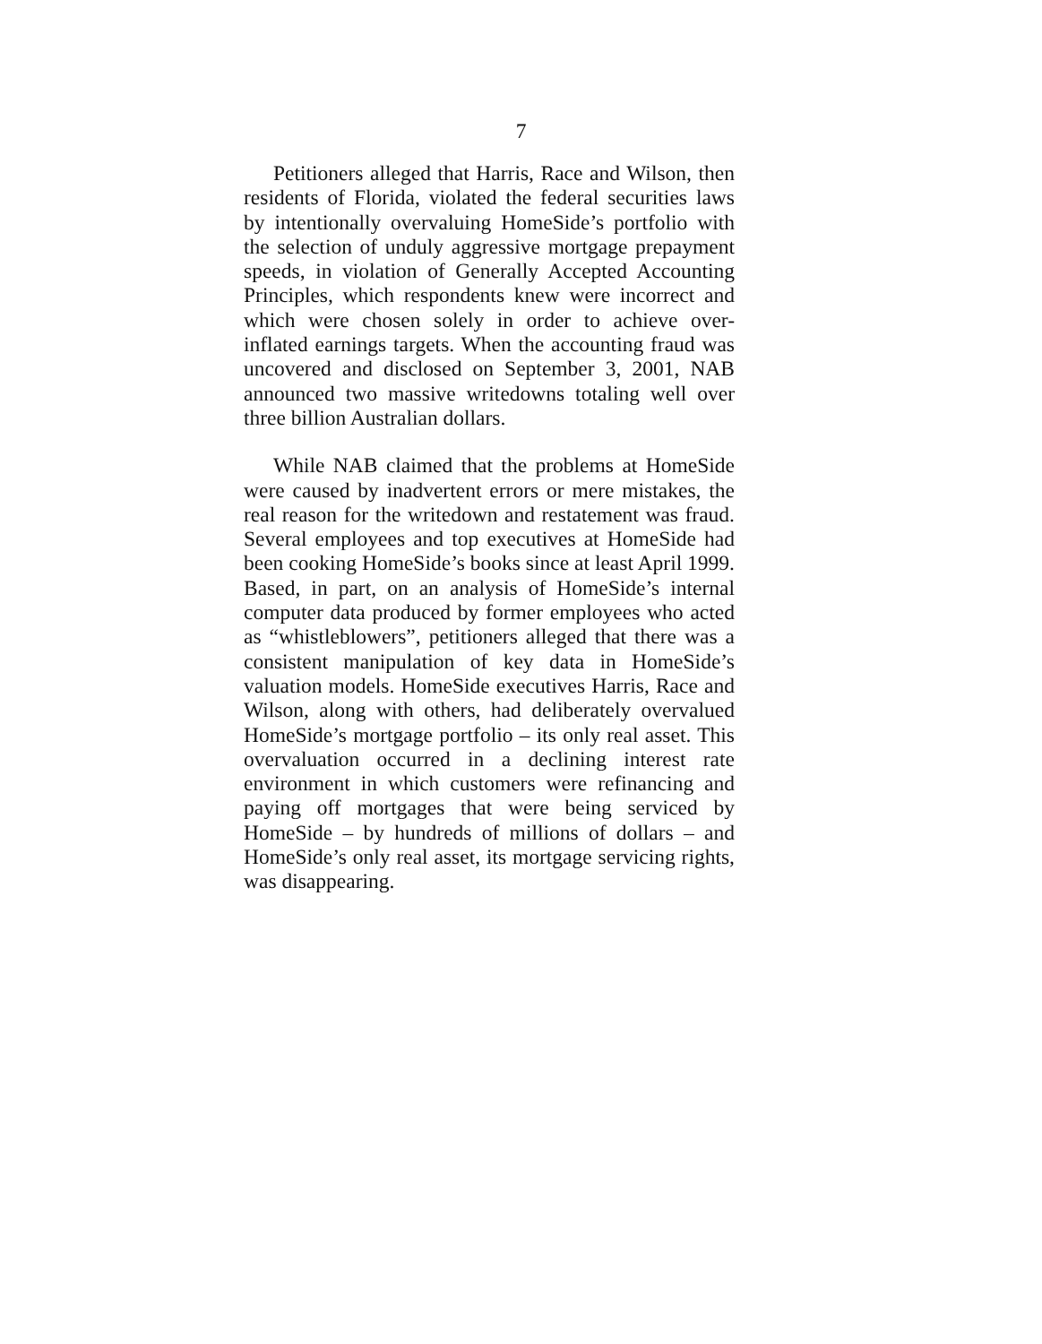7
Petitioners alleged that Harris, Race and Wilson, then residents of Florida, violated the federal securities laws by intentionally overvaluing HomeSide’s portfolio with the selection of unduly aggressive mortgage prepayment speeds, in violation of Generally Accepted Accounting Principles, which respondents knew were incorrect and which were chosen solely in order to achieve over-inflated earnings targets. When the accounting fraud was uncovered and disclosed on September 3, 2001, NAB announced two massive writedowns totaling well over three billion Australian dollars.
While NAB claimed that the problems at HomeSide were caused by inadvertent errors or mere mistakes, the real reason for the writedown and restatement was fraud. Several employees and top executives at HomeSide had been cooking HomeSide’s books since at least April 1999. Based, in part, on an analysis of HomeSide’s internal computer data produced by former employees who acted as “whistleblowers”, petitioners alleged that there was a consistent manipulation of key data in HomeSide’s valuation models. HomeSide executives Harris, Race and Wilson, along with others, had deliberately overvalued HomeSide’s mortgage portfolio – its only real asset. This overvaluation occurred in a declining interest rate environment in which customers were refinancing and paying off mortgages that were being serviced by HomeSide – by hundreds of millions of dollars – and HomeSide’s only real asset, its mortgage servicing rights, was disappearing.